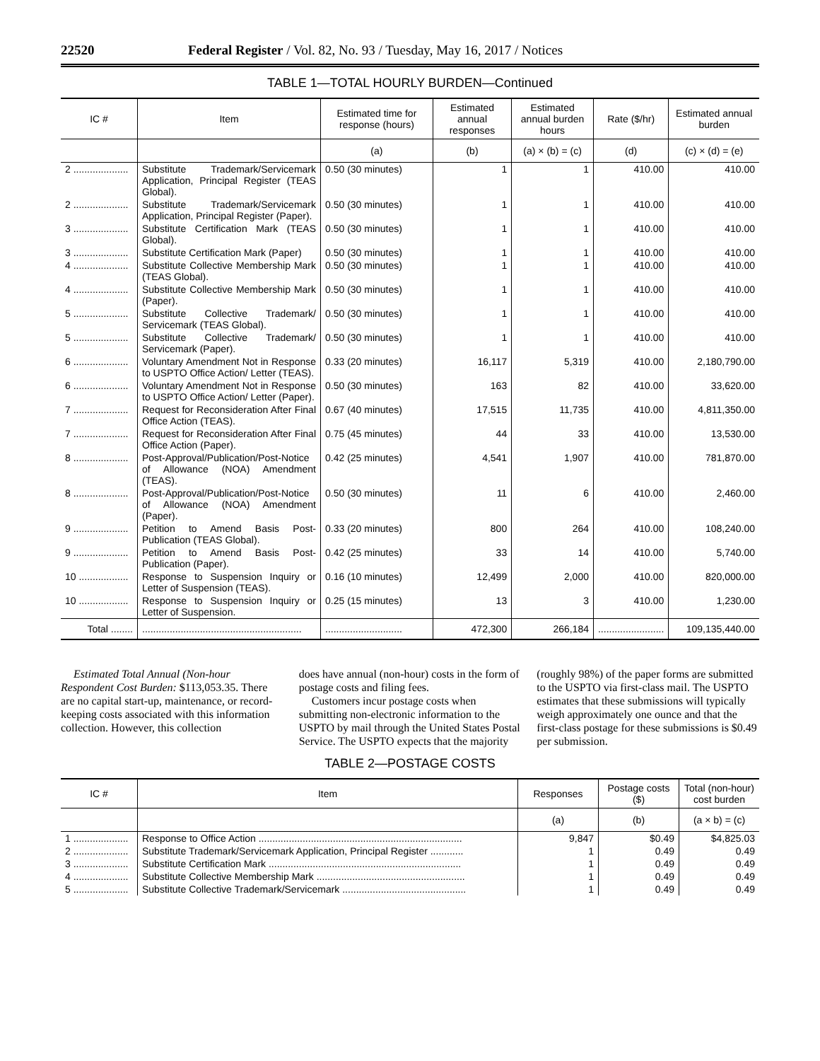22520 Federal Register / Vol. 82, No. 93 / Tuesday, May 16, 2017 / Notices
TABLE 1—TOTAL HOURLY BURDEN—Continued
| IC # | Item | Estimated time for response (hours) | Estimated annual responses | Estimated annual burden hours | Rate ($/hr) | Estimated annual burden |
| --- | --- | --- | --- | --- | --- | --- |
| | | (a) | (b) | (a) × (b) = (c) | (d) | (c) × (d) = (e) |
| 2 .................... | Substitute Trademark/Servicemark Application, Principal Register (TEAS Global). | 0.50 (30 minutes) | 1 | 1 | 410.00 | 410.00 |
| 2 .................... | Substitute Trademark/Servicemark Application, Principal Register (Paper). | 0.50 (30 minutes) | 1 | 1 | 410.00 | 410.00 |
| 3 .................... | Substitute Certification Mark (TEAS Global). | 0.50 (30 minutes) | 1 | 1 | 410.00 | 410.00 |
| 3 .................... | Substitute Certification Mark (Paper) | 0.50 (30 minutes) | 1 | 1 | 410.00 | 410.00 |
| 4 .................... | Substitute Collective Membership Mark (TEAS Global). | 0.50 (30 minutes) | 1 | 1 | 410.00 | 410.00 |
| 4 .................... | Substitute Collective Membership Mark (Paper). | 0.50 (30 minutes) | 1 | 1 | 410.00 | 410.00 |
| 5 .................... | Substitute Collective Trademark/ Servicemark (TEAS Global). | 0.50 (30 minutes) | 1 | 1 | 410.00 | 410.00 |
| 5 .................... | Substitute Collective Trademark/ Servicemark (Paper). | 0.50 (30 minutes) | 1 | 1 | 410.00 | 410.00 |
| 6 .................... | Voluntary Amendment Not in Response to USPTO Office Action/ Letter (TEAS). | 0.33 (20 minutes) | 16,117 | 5,319 | 410.00 | 2,180,790.00 |
| 6 .................... | Voluntary Amendment Not in Response to USPTO Office Action/ Letter (Paper). | 0.50 (30 minutes) | 163 | 82 | 410.00 | 33,620.00 |
| 7 .................... | Request for Reconsideration After Final Office Action (TEAS). | 0.67 (40 minutes) | 17,515 | 11,735 | 410.00 | 4,811,350.00 |
| 7 .................... | Request for Reconsideration After Final Office Action (Paper). | 0.75 (45 minutes) | 44 | 33 | 410.00 | 13,530.00 |
| 8 .................... | Post-Approval/Publication/Post-Notice of Allowance (NOA) Amendment (TEAS). | 0.42 (25 minutes) | 4,541 | 1,907 | 410.00 | 781,870.00 |
| 8 .................... | Post-Approval/Publication/Post-Notice of Allowance (NOA) Amendment (Paper). | 0.50 (30 minutes) | 11 | 6 | 410.00 | 2,460.00 |
| 9 .................... | Petition to Amend Basis Post-Publication (TEAS Global). | 0.33 (20 minutes) | 800 | 264 | 410.00 | 108,240.00 |
| 9 .................... | Petition to Amend Basis Post-Publication (Paper). | 0.42 (25 minutes) | 33 | 14 | 410.00 | 5,740.00 |
| 10 .................. | Response to Suspension Inquiry or Letter of Suspension (TEAS). | 0.16 (10 minutes) | 12,499 | 2,000 | 410.00 | 820,000.00 |
| 10 .................. | Response to Suspension Inquiry or Letter of Suspension. | 0.25 (15 minutes) | 13 | 3 | 410.00 | 1,230.00 |
| Total ........ | .......................................................... | ............................ | 472,300 | 266,184 | ........................ | 109,135,440.00 |
Estimated Total Annual (Non-hour Respondent Cost Burden: $113,053.35. There are no capital start-up, maintenance, or record-keeping costs associated with this information collection. However, this collection
does have annual (non-hour) costs in the form of postage costs and filing fees.
Customers incur postage costs when submitting non-electronic information to the USPTO by mail through the United States Postal Service. The USPTO expects that the majority
(roughly 98%) of the paper forms are submitted to the USPTO via first-class mail. The USPTO estimates that these submissions will typically weigh approximately one ounce and that the first-class postage for these submissions is $0.49 per submission.
TABLE 2—POSTAGE COSTS
| IC # | Item | Responses | Postage costs ($) | Total (non-hour) cost burden |
| --- | --- | --- | --- | --- |
| | | (a) | (b) | (a × b) = (c) |
| 1 .................... | Response to Office Action .......................................................................... | 9,847 | $0.49 | $4,825.03 |
| 2 .................... | Substitute Trademark/Servicemark Application, Principal Register ............ | 1 | 0.49 | 0.49 |
| 3 .................... | Substitute Certification Mark ...................................................................... | 1 | 0.49 | 0.49 |
| 4 .................... | Substitute Collective Membership Mark ...................................................... | 1 | 0.49 | 0.49 |
| 5 .................... | Substitute Collective Trademark/Servicemark ............................................. | 1 | 0.49 | 0.49 |